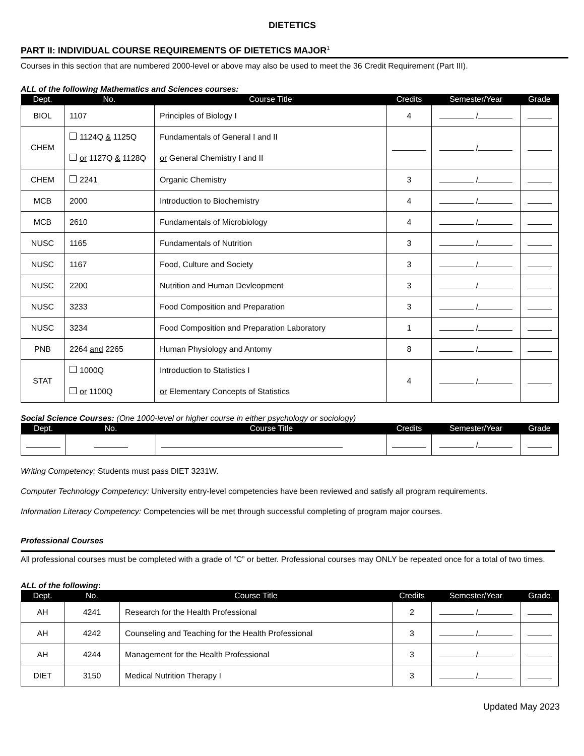DIETETICS
PART II: INDIVIDUAL COURSE REQUIREMENTS OF DIETETICS MAJOR<sup>1</sup>
Courses in this section that are numbered 2000-level or above may also be used to meet the 36 Credit Requirement (Part III).
ALL of the following Mathematics and Sciences courses:
| Dept. | No. | Course Title | Credits | Semester/Year | Grade |
| --- | --- | --- | --- | --- | --- |
| BIOL | 1107 | Principles of Biology I | 4 | / | |
| CHEM | 1124Q & 1125Q or 1127Q & 1128Q | Fundamentals of General I and II or General Chemistry I and II | | / | |
| CHEM | 2241 | Organic Chemistry | 3 | / | |
| MCB | 2000 | Introduction to Biochemistry | 4 | / | |
| MCB | 2610 | Fundamentals of Microbiology | 4 | / | |
| NUSC | 1165 | Fundamentals of Nutrition | 3 | / | |
| NUSC | 1167 | Food, Culture and Society | 3 | / | |
| NUSC | 2200 | Nutrition and Human Devleopment | 3 | / | |
| NUSC | 3233 | Food Composition and Preparation | 3 | / | |
| NUSC | 3234 | Food Composition and Preparation Laboratory | 1 | / | |
| PNB | 2264 and 2265 | Human Physiology and Antomy | 8 | / | |
| STAT | 1000Q or 1100Q | Introduction to Statistics I or Elementary Concepts of Statistics | 4 | / | |
Social Science Courses: (One 1000-level or higher course in either psychology or sociology)
| Dept. | No. | Course Title | Credits | Semester/Year | Grade |
| --- | --- | --- | --- | --- | --- |
| | | | | / | |
Writing Competency: Students must pass DIET 3231W.
Computer Technology Competency: University entry-level competencies have been reviewed and satisfy all program requirements.
Information Literacy Competency: Competencies will be met through successful completing of program major courses.
Professional Courses
All professional courses must be completed with a grade of “C” or better. Professional courses may ONLY be repeated once for a total of two times.
ALL of the following:
| Dept. | No. | Course Title | Credits | Semester/Year | Grade |
| --- | --- | --- | --- | --- | --- |
| AH | 4241 | Research for the Health Professional | 2 | / | |
| AH | 4242 | Counseling and Teaching for the Health Professional | 3 | / | |
| AH | 4244 | Management for the Health Professional | 3 | / | |
| DIET | 3150 | Medical Nutrition Therapy I | 3 | / | |
Updated May 2023